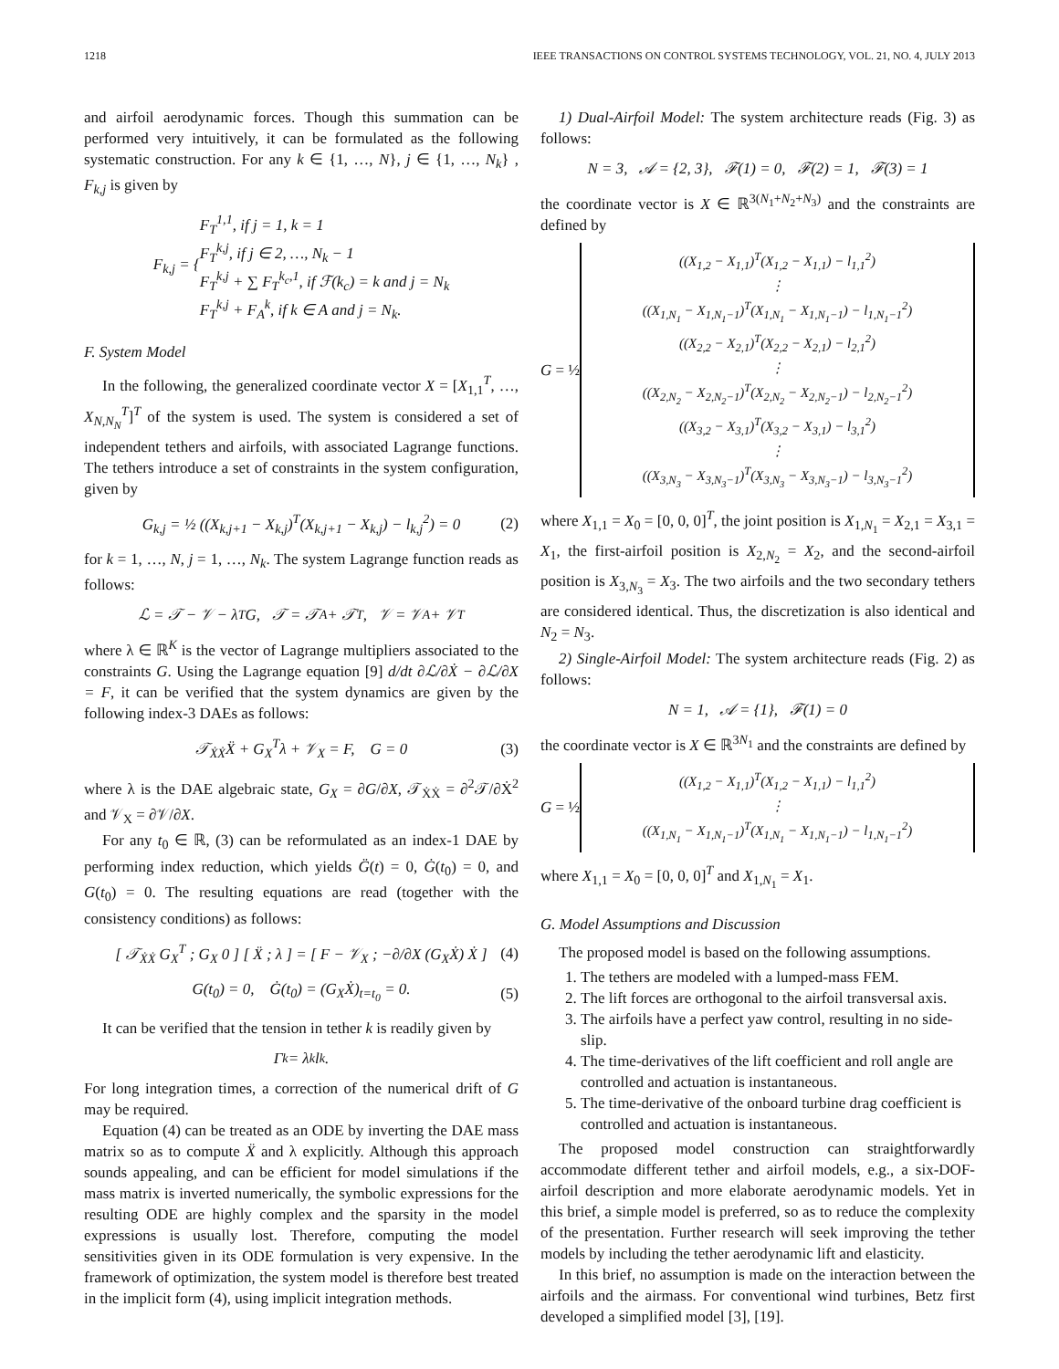1218 IEEE TRANSACTIONS ON CONTROL SYSTEMS TECHNOLOGY, VOL. 21, NO. 4, JULY 2013
and airfoil aerodynamic forces. Though this summation can be performed very intuitively, it can be formulated as the following systematic construction. For any k ∈ {1, …, N}, j ∈ {1, …, N<sub>k</sub>} , F<sub>k,j</sub> is given by
F<sub>k,j</sub> = { F<sub>T</sub><sup>1,1</sup>, if j = 1, k = 1
F<sub>T</sub><sup>k,j</sup>, if j ∈ 2, …, N<sub>k</sub> − 1
F<sub>T</sub><sup>k,j</sup> + ∑ F<sub>T</sub><sup>k<sub>c</sub>,1</sup>, if ℱ(k<sub>c</sub>) = k and j = N<sub>k</sub>
F<sub>T</sub><sup>k,j</sup> + F<sub>A</sub><sup>k</sup>, if k ∈ A and j = N<sub>k</sub>.
F. System Model
In the following, the generalized coordinate vector X = [X<sub>1,1</sub><sup>T</sup>, …, X<sub>N,N<sub>N</sub></sub><sup>T</sup>]<sup>T</sup> of the system is used. The system is considered a set of independent tethers and airfoils, with associated Lagrange functions. The tethers introduce a set of constraints in the system configuration, given by
G<sub>k,j</sub> = ½ ((X<sub>k,j+1</sub> − X<sub>k,j</sub>)<sup>T</sup>(X<sub>k,j+1</sub> − X<sub>k,j</sub>) − l<sub>k,j</sub><sup>2</sup>) = 0 (2)
for k = 1, …, N, j = 1, …, N<sub>k</sub>. The system Lagrange function reads as follows:
ℒ = 𝒯 − 𝒱 − λ<sup>T</sup>G, 𝒯 = 𝒯<sub>A</sub> + 𝒯<sub>T</sub>, 𝒱 = 𝒱<sub>A</sub> + 𝒱<sub>T</sub>
where λ ∈ ℝ<sup>K</sup> is the vector of Lagrange multipliers associated to the constraints G. Using the Lagrange equation [9] d/dt ∂ℒ/∂Ẋ − ∂ℒ/∂X = F, it can be verified that the system dynamics are given by the following index-3 DAEs as follows:
𝒯<sub>ẊẊ</sub>Ẍ + G<sub>X</sub><sup>T</sup>λ + 𝒱<sub>X</sub> = F, G = 0 (3)
where λ is the DAE algebraic state, G<sub>X</sub> = ∂G/∂X, 𝒯<sub>ẊẊ</sub> = ∂<sup>2</sup>𝒯/∂Ẋ<sup>2</sup> and 𝒱<sub>X</sub> = ∂𝒱/∂X.
For any t<sub>0</sub> ∈ ℝ, (3) can be reformulated as an index-1 DAE by performing index reduction, which yields G̈(t) = 0, Ġ(t<sub>0</sub>) = 0, and G(t<sub>0</sub>) = 0. The resulting equations are read (together with the consistency conditions) as follows:
[ 𝒯<sub>ẊẊ</sub> G<sub>X</sub><sup>T</sup> ; G<sub>X</sub> 0 ] [ Ẍ ; λ ] = [ F − 𝒱<sub>X</sub> ; −∂/∂X (G<sub>X</sub>Ẋ) Ẋ ] (4)
G(t<sub>0</sub>) = 0, Ġ(t<sub>0</sub>) = (G<sub>X</sub>Ẋ)<sub>t=t<sub>0</sub></sub> = 0. (5)
It can be verified that the tension in tether k is readily given by
Γ<sub>k</sub> = λ<sub>k</sub>l<sub>k</sub>.
For long integration times, a correction of the numerical drift of G may be required.
Equation (4) can be treated as an ODE by inverting the DAE mass matrix so as to compute Ẍ and λ explicitly. Although this approach sounds appealing, and can be efficient for model simulations if the mass matrix is inverted numerically, the symbolic expressions for the resulting ODE are highly complex and the sparsity in the model expressions is usually lost. Therefore, computing the model sensitivities given in its ODE formulation is very expensive. In the framework of optimization, the system model is therefore best treated in the implicit form (4), using implicit integration methods.
1) Dual-Airfoil Model: The system architecture reads (Fig. 3) as follows:
N = 3, 𝒜 = {2, 3}, ℱ(1) = 0, ℱ(2) = 1, ℱ(3) = 1
the coordinate vector is X ∈ ℝ<sup>3(N<sub>1</sub>+N<sub>2</sub>+N<sub>3</sub>)</sup> and the constraints are defined by
G = ½
((X<sub>1,2</sub> − X<sub>1,1</sub>)<sup>T</sup>(X<sub>1,2</sub> − X<sub>1,1</sub>) − l<sub>1,1</sub><sup>2</sup>)
⋮
((X<sub>1,N<sub>1</sub></sub> − X<sub>1,N<sub>1</sub>−1</sub>)<sup>T</sup>(X<sub>1,N<sub>1</sub></sub> − X<sub>1,N<sub>1</sub>−1</sub>) − l<sub>1,N<sub>1</sub>−1</sub><sup>2</sup>)
((X<sub>2,2</sub> − X<sub>2,1</sub>)<sup>T</sup>(X<sub>2,2</sub> − X<sub>2,1</sub>) − l<sub>2,1</sub><sup>2</sup>)
⋮
((X<sub>2,N<sub>2</sub></sub> − X<sub>2,N<sub>2</sub>−1</sub>)<sup>T</sup>(X<sub>2,N<sub>2</sub></sub> − X<sub>2,N<sub>2</sub>−1</sub>) − l<sub>2,N<sub>2</sub>−1</sub><sup>2</sup>)
((X<sub>3,2</sub> − X<sub>3,1</sub>)<sup>T</sup>(X<sub>3,2</sub> − X<sub>3,1</sub>) − l<sub>3,1</sub><sup>2</sup>)
⋮
((X<sub>3,N<sub>3</sub></sub> − X<sub>3,N<sub>3</sub>−1</sub>)<sup>T</sup>(X<sub>3,N<sub>3</sub></sub> − X<sub>3,N<sub>3</sub>−1</sub>) − l<sub>3,N<sub>3</sub>−1</sub><sup>2</sup>)
where X<sub>1,1</sub> = X<sub>0</sub> = [0, 0, 0]<sup>T</sup>, the joint position is X<sub>1,N<sub>1</sub></sub> = X<sub>2,1</sub> = X<sub>3,1</sub> = X<sub>1</sub>, the first-airfoil position is X<sub>2,N<sub>2</sub></sub> = X<sub>2</sub>, and the second-airfoil position is X<sub>3,N<sub>3</sub></sub> = X<sub>3</sub>. The two airfoils and the two secondary tethers are considered identical. Thus, the discretization is also identical and N<sub>2</sub> = N<sub>3</sub>.
2) Single-Airfoil Model: The system architecture reads (Fig. 2) as follows:
N = 1, 𝒜 = {1}, ℱ(1) = 0
the coordinate vector is X ∈ ℝ<sup>3N<sub>1</sub></sup> and the constraints are defined by
G = ½
((X<sub>1,2</sub> − X<sub>1,1</sub>)<sup>T</sup>(X<sub>1,2</sub> − X<sub>1,1</sub>) − l<sub>1,1</sub><sup>2</sup>)
⋮
((X<sub>1,N<sub>1</sub></sub> − X<sub>1,N<sub>1</sub>−1</sub>)<sup>T</sup>(X<sub>1,N<sub>1</sub></sub> − X<sub>1,N<sub>1</sub>−1</sub>) − l<sub>1,N<sub>1</sub>−1</sub><sup>2</sup>)
where X<sub>1,1</sub> = X<sub>0</sub> = [0, 0, 0]<sup>T</sup> and X<sub>1,N<sub>1</sub></sub> = X<sub>1</sub>.
G. Model Assumptions and Discussion
The proposed model is based on the following assumptions.
1. The tethers are modeled with a lumped-mass FEM.
2. The lift forces are orthogonal to the airfoil transversal axis.
3. The airfoils have a perfect yaw control, resulting in no side-slip.
4. The time-derivatives of the lift coefficient and roll angle are controlled and actuation is instantaneous.
5. The time-derivative of the onboard turbine drag coefficient is controlled and actuation is instantaneous.
The proposed model construction can straightforwardly accommodate different tether and airfoil models, e.g., a six-DOF-airfoil description and more elaborate aerodynamic models. Yet in this brief, a simple model is preferred, so as to reduce the complexity of the presentation. Further research will seek improving the tether models by including the tether aerodynamic lift and elasticity.
In this brief, no assumption is made on the interaction between the airfoils and the airmass. For conventional wind turbines, Betz first developed a simplified model [3], [19].